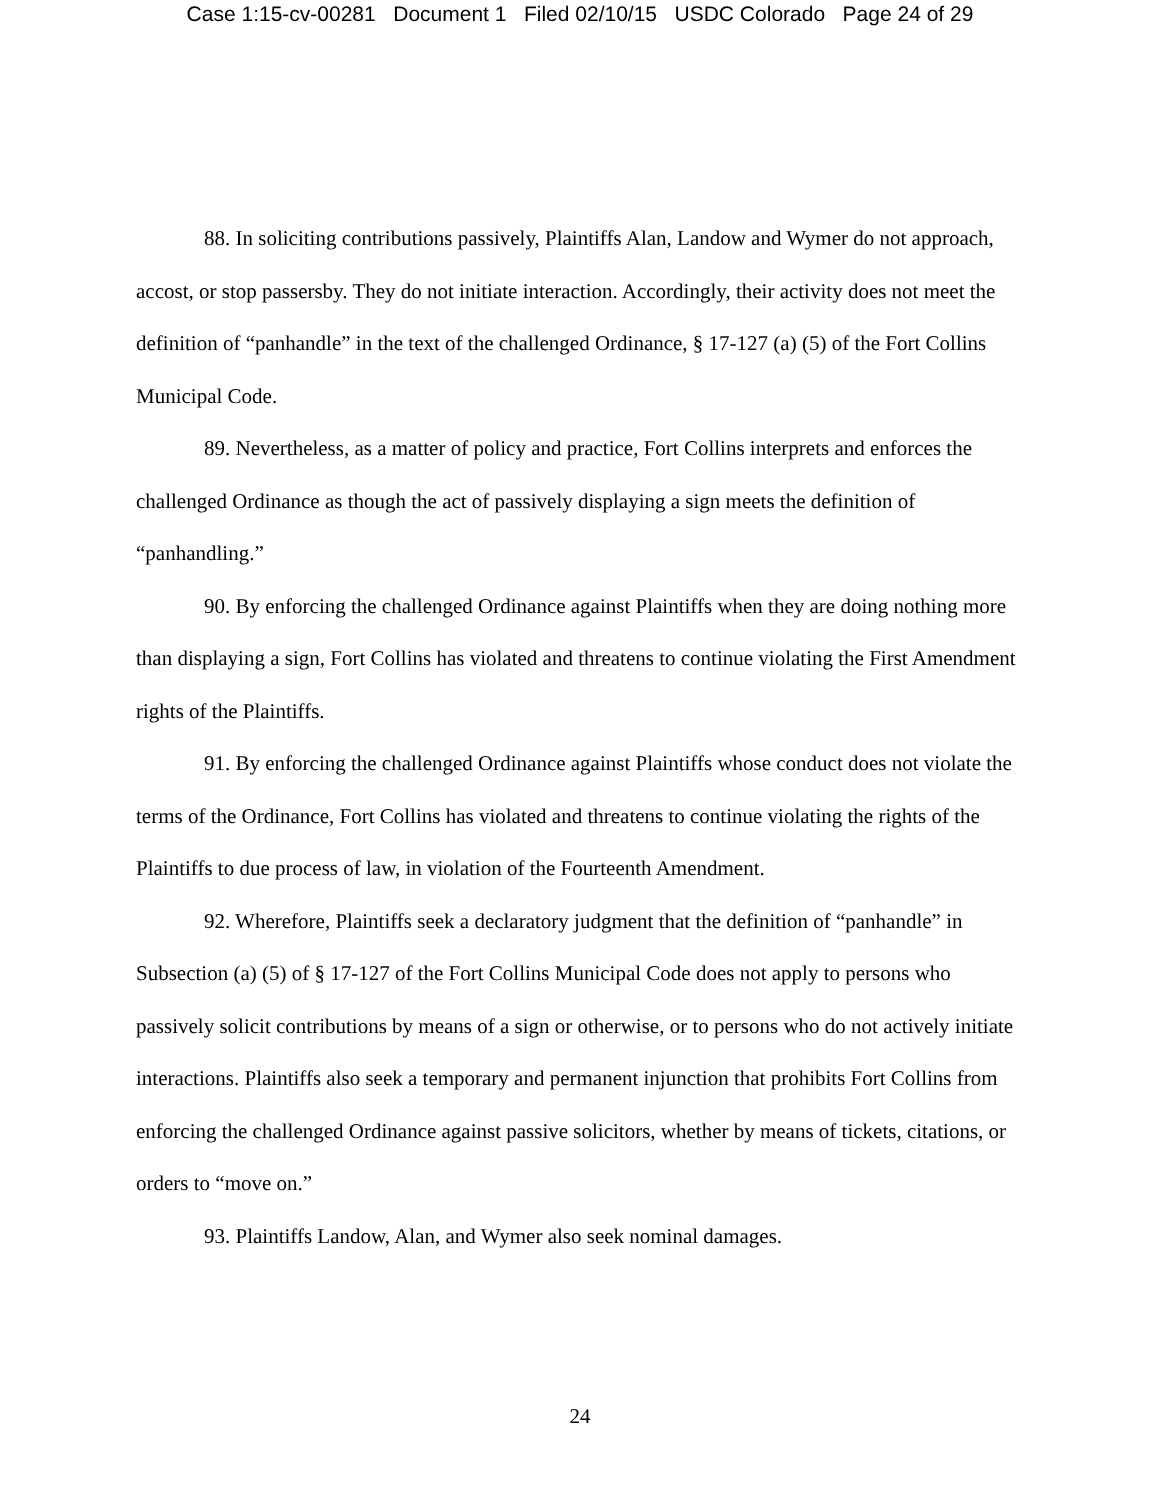Case 1:15-cv-00281 Document 1 Filed 02/10/15 USDC Colorado Page 24 of 29
88. In soliciting contributions passively, Plaintiffs Alan, Landow and Wymer do not approach, accost, or stop passersby. They do not initiate interaction. Accordingly, their activity does not meet the definition of “panhandle” in the text of the challenged Ordinance, § 17-127 (a) (5) of the Fort Collins Municipal Code.
89. Nevertheless, as a matter of policy and practice, Fort Collins interprets and enforces the challenged Ordinance as though the act of passively displaying a sign meets the definition of “panhandling.”
90. By enforcing the challenged Ordinance against Plaintiffs when they are doing nothing more than displaying a sign, Fort Collins has violated and threatens to continue violating the First Amendment rights of the Plaintiffs.
91. By enforcing the challenged Ordinance against Plaintiffs whose conduct does not violate the terms of the Ordinance, Fort Collins has violated and threatens to continue violating the rights of the Plaintiffs to due process of law, in violation of the Fourteenth Amendment.
92. Wherefore, Plaintiffs seek a declaratory judgment that the definition of “panhandle” in Subsection (a) (5) of § 17-127 of the Fort Collins Municipal Code does not apply to persons who passively solicit contributions by means of a sign or otherwise, or to persons who do not actively initiate interactions. Plaintiffs also seek a temporary and permanent injunction that prohibits Fort Collins from enforcing the challenged Ordinance against passive solicitors, whether by means of tickets, citations, or orders to “move on.”
93. Plaintiffs Landow, Alan, and Wymer also seek nominal damages.
24